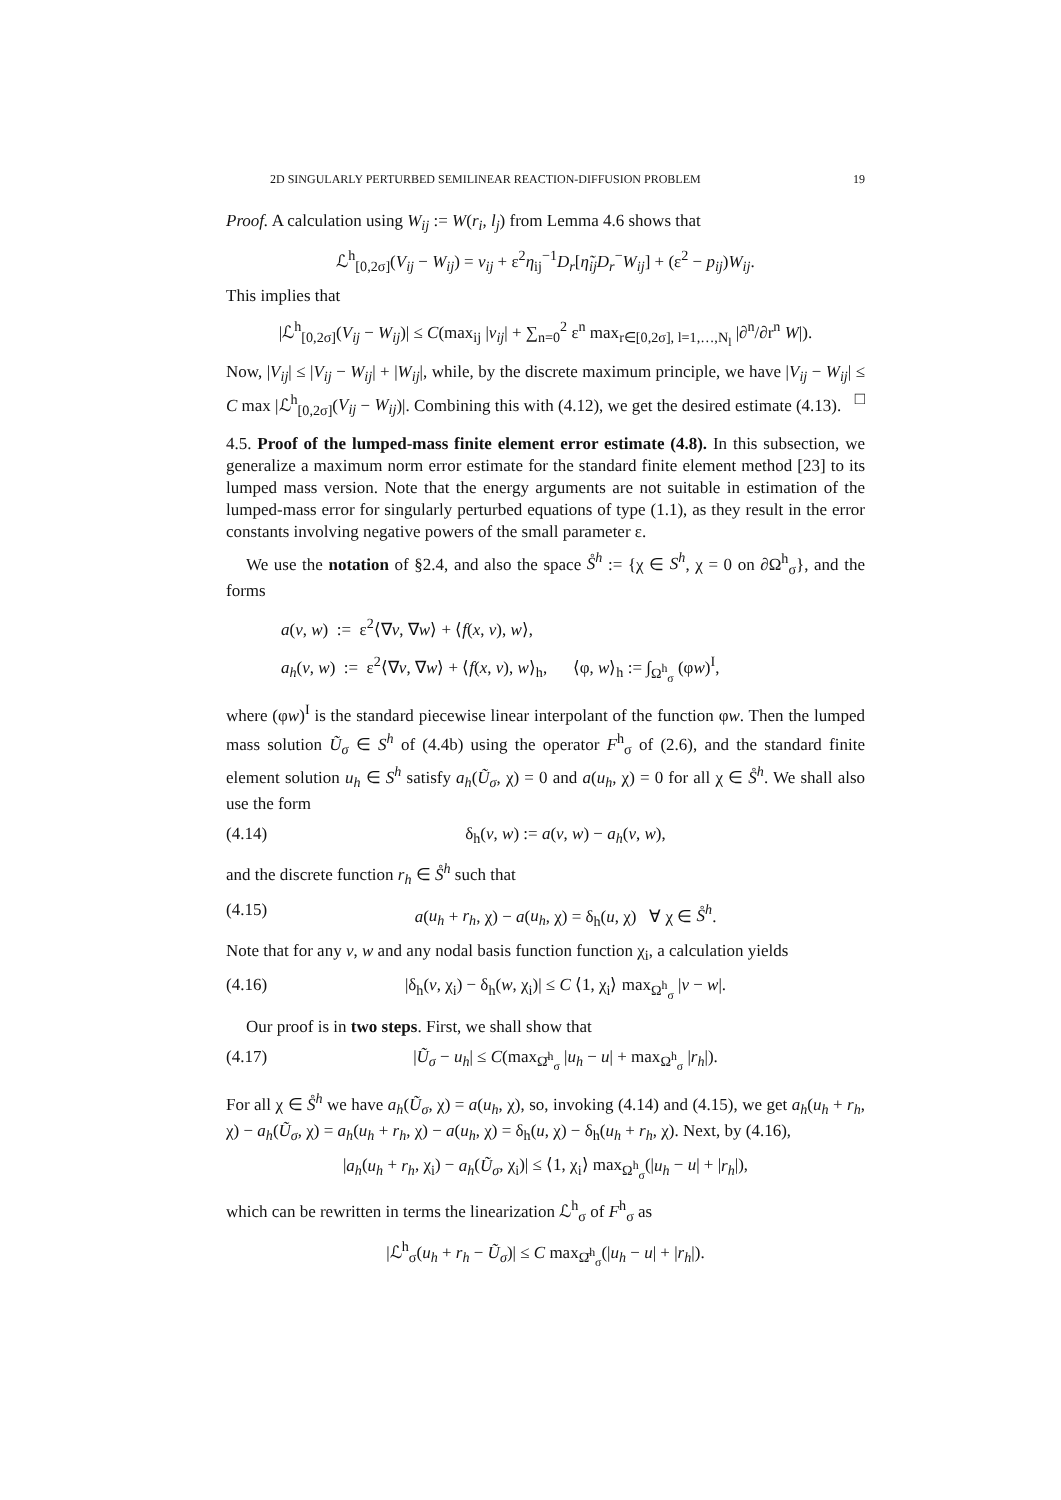2D SINGULARLY PERTURBED SEMILINEAR REACTION-DIFFUSION PROBLEM 19
Proof. A calculation using W<sub>ij</sub> := W(r<sub>i</sub>, l<sub>j</sub>) from Lemma 4.6 shows that
ℒ<sup>h</sup><sub>[0,2σ]</sub>(V<sub>ij</sub> − W<sub>ij</sub>) = ν<sub>ij</sub> + ε<sup>2</sup>η<sub>ij</sub><sup>−1</sup>D<sub>r</sub>[η̃<sub>ij</sub>D<sub>r</sub><sup>−</sup>W<sub>ij</sub>] + (ε<sup>2</sup> − p<sub>ij</sub>)W<sub>ij</sub>.
This implies that
|ℒ<sup>h</sup><sub>[0,2σ]</sub>(V<sub>ij</sub> − W<sub>ij</sub>)| ≤ C(max<sub>ij</sub> |ν<sub>ij</sub>| + ∑<sub>n=0</sub><sup>2</sup> ε<sup>n</sup> max<sub>r∈[0,2σ], l=1,…,N<sub>l</sub></sub> |∂<sup>n</sup>/∂r<sup>n</sup> W|).
Now, |V<sub>ij</sub>| ≤ |V<sub>ij</sub> − W<sub>ij</sub>| + |W<sub>ij</sub>|, while, by the discrete maximum principle, we have |V<sub>ij</sub> − W<sub>ij</sub>| ≤ C max |ℒ<sup>h</sup><sub>[0,2σ]</sub>(V<sub>ij</sub> − W<sub>ij</sub>)|. Combining this with (4.12), we get the desired estimate (4.13). □
4.5. Proof of the lumped-mass finite element error estimate (4.8). In this subsection, we generalize a maximum norm error estimate for the standard finite element method [23] to its lumped mass version. Note that the energy arguments are not suitable in estimation of the lumped-mass error for singularly perturbed equations of type (1.1), as they result in the error constants involving negative powers of the small parameter ε.
We use the notation of §2.4, and also the space S̊<sup>h</sup> := {χ ∈ S<sup>h</sup>, χ = 0 on ∂Ω<sup>h</sup><sub>σ</sub>}, and the forms
a(v, w) := ε<sup>2</sup>⟨∇v, ∇w⟩ + ⟨f(x, v), w⟩,
a<sub>h</sub>(v, w) := ε<sup>2</sup>⟨∇v, ∇w⟩ + ⟨f(x, v), w⟩<sub>h</sub>, ⟨φ, w⟩<sub>h</sub> := ∫<sub>Ω<sup>h</sup><sub>σ</sub></sub> (φw)<sup>I</sup>,
where (φw)<sup>I</sup> is the standard piecewise linear interpolant of the function φw. Then the lumped mass solution Ũ<sub>σ</sub> ∈ S<sup>h</sup> of (4.4b) using the operator F<sup>h</sup><sub>σ</sub> of (2.6), and the standard finite element solution u<sub>h</sub> ∈ S<sup>h</sup> satisfy a<sub>h</sub>(Ũ<sub>σ</sub>, χ) = 0 and a(u<sub>h</sub>, χ) = 0 for all χ ∈ S̊<sup>h</sup>. We shall also use the form
(4.14) δ<sub>h</sub>(v, w) := a(v, w) − a<sub>h</sub>(v, w),
and the discrete function r<sub>h</sub> ∈ S̊<sup>h</sup> such that
(4.15) a(u<sub>h</sub> + r<sub>h</sub>, χ) − a(u<sub>h</sub>, χ) = δ<sub>h</sub>(u, χ) ∀ χ ∈ S̊<sup>h</sup>.
Note that for any v, w and any nodal basis function function χ<sub>i</sub>, a calculation yields
(4.16) |δ<sub>h</sub>(v, χ<sub>i</sub>) − δ<sub>h</sub>(w, χ<sub>i</sub>)| ≤ C ⟨1, χ<sub>i</sub>⟩ max<sub>Ω<sup>h</sup><sub>σ</sub></sub> |v − w|.
Our proof is in two steps. First, we shall show that
(4.17) |Ũ<sub>σ</sub> − u<sub>h</sub>| ≤ C(max<sub>Ω̄<sup>h</sup><sub>σ</sub></sub> |u<sub>h</sub> − u| + max<sub>Ω<sup>h</sup><sub>σ</sub></sub> |r<sub>h</sub>|).
For all χ ∈ S̊<sup>h</sup> we have a<sub>h</sub>(Ũ<sub>σ</sub>, χ) = a(u<sub>h</sub>, χ), so, invoking (4.14) and (4.15), we get a<sub>h</sub>(u<sub>h</sub> + r<sub>h</sub>, χ) − a<sub>h</sub>(Ũ<sub>σ</sub>, χ) = a<sub>h</sub>(u<sub>h</sub> + r<sub>h</sub>, χ) − a(u<sub>h</sub>, χ) = δ<sub>h</sub>(u, χ) − δ<sub>h</sub>(u<sub>h</sub> + r<sub>h</sub>, χ). Next, by (4.16),
|a<sub>h</sub>(u<sub>h</sub> + r<sub>h</sub>, χ<sub>i</sub>) − a<sub>h</sub>(Ũ<sub>σ</sub>, χ<sub>i</sub>)| ≤ ⟨1, χ<sub>i</sub>⟩ max<sub>Ω<sup>h</sup><sub>σ</sub></sub>(|u<sub>h</sub> − u| + |r<sub>h</sub>|),
which can be rewritten in terms the linearization ℒ<sup>h</sup><sub>σ</sub> of F<sup>h</sup><sub>σ</sub> as
|ℒ<sup>h</sup><sub>σ</sub>(u<sub>h</sub> + r<sub>h</sub> − Ũ<sub>σ</sub>)| ≤ C max<sub>Ω̄<sup>h</sup><sub>σ</sub></sub>(|u<sub>h</sub> − u| + |r<sub>h</sub>|).